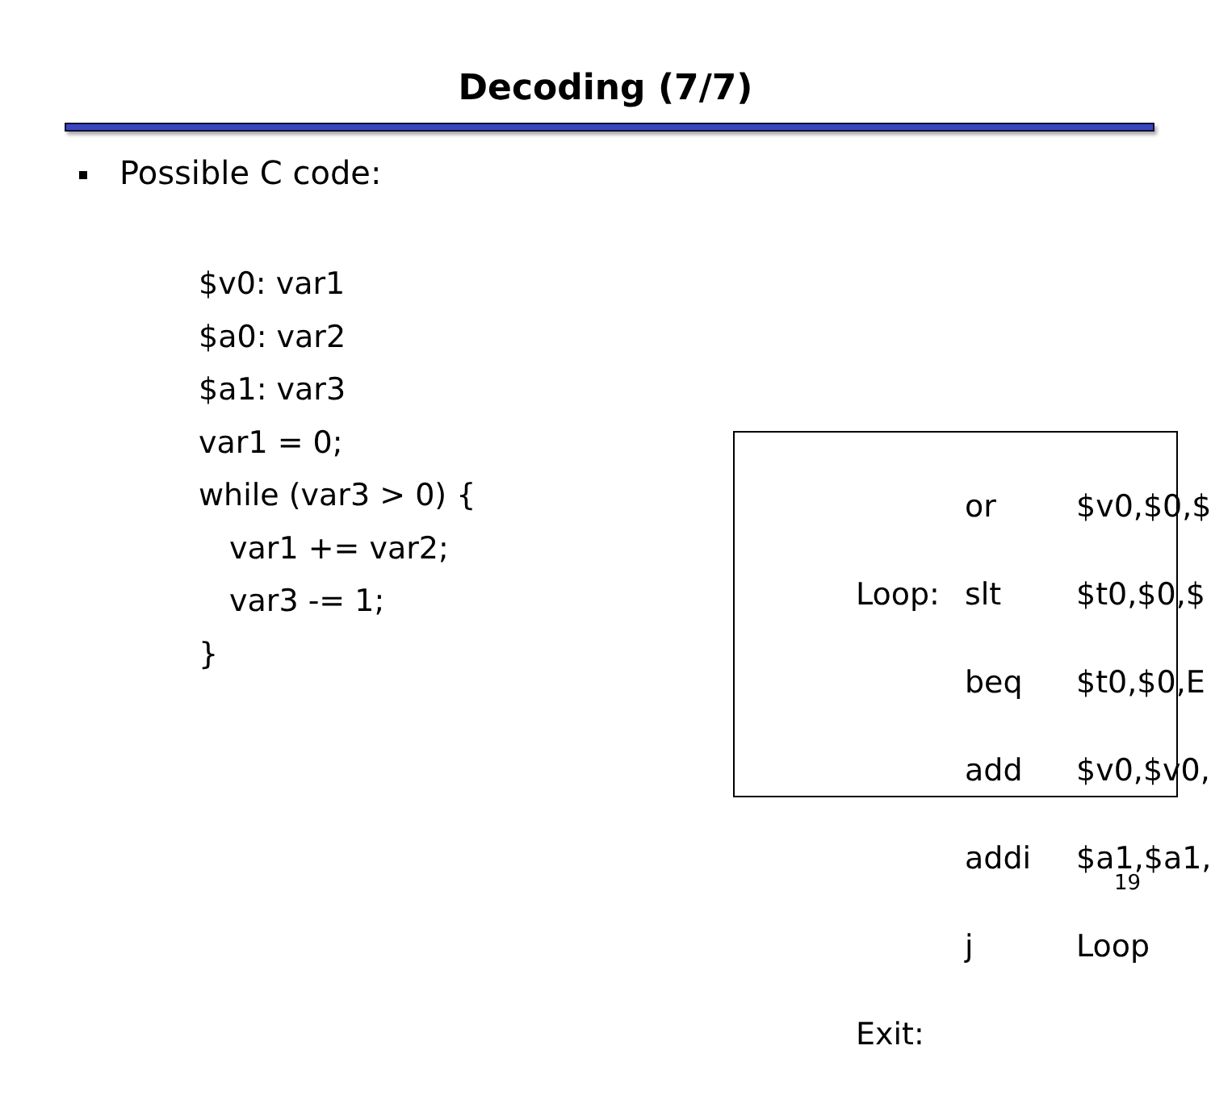Decoding (7/7)
Possible C code:
$v0: var1
$a0: var2
$a1: var3
var1 = 0;
while (var3 > 0) {
var1 += var2;
var3 -= 1;
}
or $v0,$0,$
Loop: slt $t0,$0,$
beq $t0,$0,E
add $v0,$v0,
addi $a1,$a1,
j Loop
Exit:
19